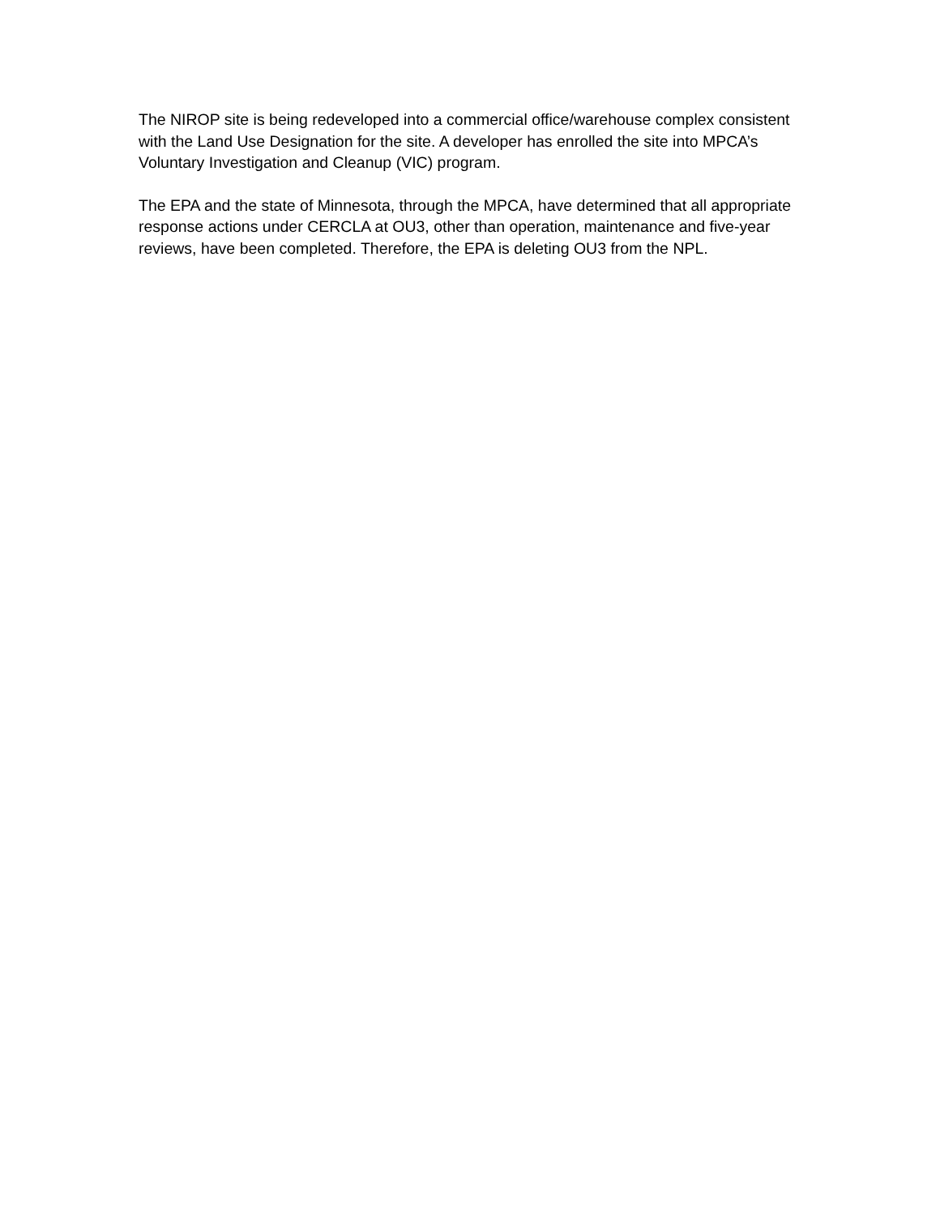The NIROP site is being redeveloped into a commercial office/warehouse complex consistent with the Land Use Designation for the site. A developer has enrolled the site into MPCA’s Voluntary Investigation and Cleanup (VIC) program.
The EPA and the state of Minnesota, through the MPCA, have determined that all appropriate response actions under CERCLA at OU3, other than operation, maintenance and five-year reviews, have been completed. Therefore, the EPA is deleting OU3 from the NPL.